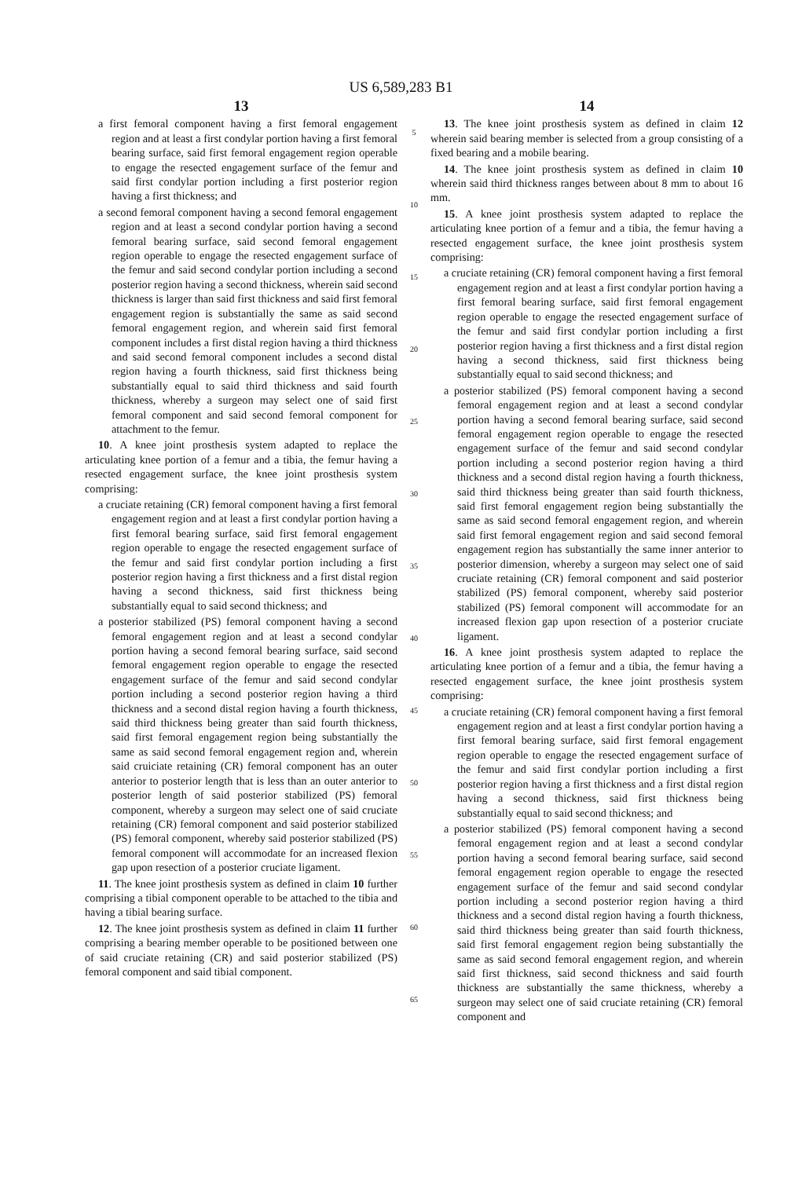US 6,589,283 B1
13
a first femoral component having a first femoral engagement region and at least a first condylar portion having a first femoral bearing surface, said first femoral engagement region operable to engage the resected engagement surface of the femur and said first condylar portion including a first posterior region having a first thickness; and
a second femoral component having a second femoral engagement region and at least a second condylar portion having a second femoral bearing surface, said second femoral engagement region operable to engage the resected engagement surface of the femur and said second condylar portion including a second posterior region having a second thickness, wherein said second thickness is larger than said first thickness and said first femoral engagement region is substantially the same as said second femoral engagement region, and wherein said first femoral component includes a first distal region having a third thickness and said second femoral component includes a second distal region having a fourth thickness, said first thickness being substantially equal to said third thickness and said fourth thickness, whereby a surgeon may select one of said first femoral component and said second femoral component for attachment to the femur.
10. A knee joint prosthesis system adapted to replace the articulating knee portion of a femur and a tibia, the femur having a resected engagement surface, the knee joint prosthesis system comprising:
a cruciate retaining (CR) femoral component having a first femoral engagement region and at least a first condylar portion having a first femoral bearing surface, said first femoral engagement region operable to engage the resected engagement surface of the femur and said first condylar portion including a first posterior region having a first thickness and a first distal region having a second thickness, said first thickness being substantially equal to said second thickness; and
a posterior stabilized (PS) femoral component having a second femoral engagement region and at least a second condylar portion having a second femoral bearing surface, said second femoral engagement region operable to engage the resected engagement surface of the femur and said second condylar portion including a second posterior region having a third thickness and a second distal region having a fourth thickness, said third thickness being greater than said fourth thickness, said first femoral engagement region being substantially the same as said second femoral engagement region and, wherein said cruiciate retaining (CR) femoral component has an outer anterior to posterior length that is less than an outer anterior to posterior length of said posterior stabilized (PS) femoral component, whereby a surgeon may select one of said cruciate retaining (CR) femoral component and said posterior stabilized (PS) femoral component, whereby said posterior stabilized (PS) femoral component will accommodate for an increased flexion gap upon resection of a posterior cruciate ligament.
11. The knee joint prosthesis system as defined in claim 10 further comprising a tibial component operable to be attached to the tibia and having a tibial bearing surface.
12. The knee joint prosthesis system as defined in claim 11 further comprising a bearing member operable to be positioned between one of said cruciate retaining (CR) and said posterior stabilized (PS) femoral component and said tibial component.
5
10
15
20
25
30
35
40
45
50
55
60
65
14
13. The knee joint prosthesis system as defined in claim 12 wherein said bearing member is selected from a group consisting of a fixed bearing and a mobile bearing.
14. The knee joint prosthesis system as defined in claim 10 wherein said third thickness ranges between about 8 mm to about 16 mm.
15. A knee joint prosthesis system adapted to replace the articulating knee portion of a femur and a tibia, the femur having a resected engagement surface, the knee joint prosthesis system comprising:
a cruciate retaining (CR) femoral component having a first femoral engagement region and at least a first condylar portion having a first femoral bearing surface, said first femoral engagement region operable to engage the resected engagement surface of the femur and said first condylar portion including a first posterior region having a first thickness and a first distal region having a second thickness, said first thickness being substantially equal to said second thickness; and
a posterior stabilized (PS) femoral component having a second femoral engagement region and at least a second condylar portion having a second femoral bearing surface, said second femoral engagement region operable to engage the resected engagement surface of the femur and said second condylar portion including a second posterior region having a third thickness and a second distal region having a fourth thickness, said third thickness being greater than said fourth thickness, said first femoral engagement region being substantially the same as said second femoral engagement region, and wherein said first femoral engagement region and said second femoral engagement region has substantially the same inner anterior to posterior dimension, whereby a surgeon may select one of said cruciate retaining (CR) femoral component and said posterior stabilized (PS) femoral component, whereby said posterior stabilized (PS) femoral component will accommodate for an increased flexion gap upon resection of a posterior cruciate ligament.
16. A knee joint prosthesis system adapted to replace the articulating knee portion of a femur and a tibia, the femur having a resected engagement surface, the knee joint prosthesis system comprising:
a cruciate retaining (CR) femoral component having a first femoral engagement region and at least a first condylar portion having a first femoral bearing surface, said first femoral engagement region operable to engage the resected engagement surface of the femur and said first condylar portion including a first posterior region having a first thickness and a first distal region having a second thickness, said first thickness being substantially equal to said second thickness; and
a posterior stabilized (PS) femoral component having a second femoral engagement region and at least a second condylar portion having a second femoral bearing surface, said second femoral engagement region operable to engage the resected engagement surface of the femur and said second condylar portion including a second posterior region having a third thickness and a second distal region having a fourth thickness, said third thickness being greater than said fourth thickness, said first femoral engagement region being substantially the same as said second femoral engagement region, and wherein said first thickness, said second thickness and said fourth thickness are substantially the same thickness, whereby a surgeon may select one of said cruciate retaining (CR) femoral component and